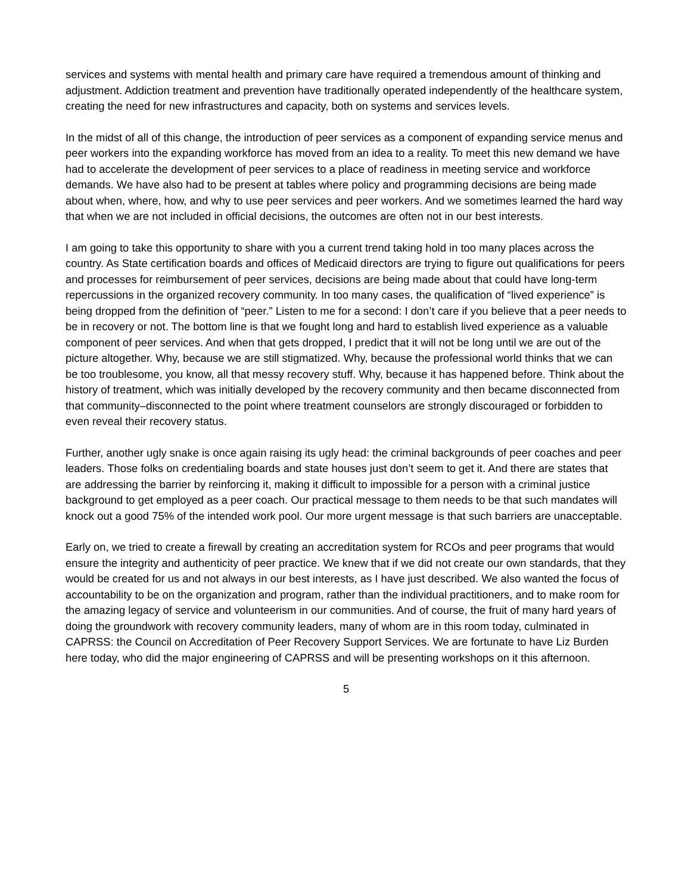services and systems with mental health and primary care have required a tremendous amount of thinking and adjustment. Addiction treatment and prevention have traditionally operated independently of the healthcare system, creating the need for new infrastructures and capacity, both on systems and services levels.
In the midst of all of this change, the introduction of peer services as a component of expanding service menus and peer workers into the expanding workforce has moved from an idea to a reality. To meet this new demand we have had to accelerate the development of peer services to a place of readiness in meeting service and workforce demands. We have also had to be present at tables where policy and programming decisions are being made about when, where, how, and why to use peer services and peer workers. And we sometimes learned the hard way that when we are not included in official decisions, the outcomes are often not in our best interests.
I am going to take this opportunity to share with you a current trend taking hold in too many places across the country. As State certification boards and offices of Medicaid directors are trying to figure out qualifications for peers and processes for reimbursement of peer services, decisions are being made about that could have long-term repercussions in the organized recovery community. In too many cases, the qualification of “lived experience” is being dropped from the definition of “peer.” Listen to me for a second: I don’t care if you believe that a peer needs to be in recovery or not. The bottom line is that we fought long and hard to establish lived experience as a valuable component of peer services. And when that gets dropped, I predict that it will not be long until we are out of the picture altogether. Why, because we are still stigmatized. Why, because the professional world thinks that we can be too troublesome, you know, all that messy recovery stuff. Why, because it has happened before. Think about the history of treatment, which was initially developed by the recovery community and then became disconnected from that community–disconnected to the point where treatment counselors are strongly discouraged or forbidden to even reveal their recovery status.
Further, another ugly snake is once again raising its ugly head: the criminal backgrounds of peer coaches and peer leaders. Those folks on credentialing boards and state houses just don’t seem to get it. And there are states that are addressing the barrier by reinforcing it, making it difficult to impossible for a person with a criminal justice background to get employed as a peer coach. Our practical message to them needs to be that such mandates will knock out a good 75% of the intended work pool. Our more urgent message is that such barriers are unacceptable.
Early on, we tried to create a firewall by creating an accreditation system for RCOs and peer programs that would ensure the integrity and authenticity of peer practice. We knew that if we did not create our own standards, that they would be created for us and not always in our best interests, as I have just described. We also wanted the focus of accountability to be on the organization and program, rather than the individual practitioners, and to make room for the amazing legacy of service and volunteerism in our communities. And of course, the fruit of many hard years of doing the groundwork with recovery community leaders, many of whom are in this room today, culminated in CAPRSS: the Council on Accreditation of Peer Recovery Support Services. We are fortunate to have Liz Burden here today, who did the major engineering of CAPRSS and will be presenting workshops on it this afternoon.
5